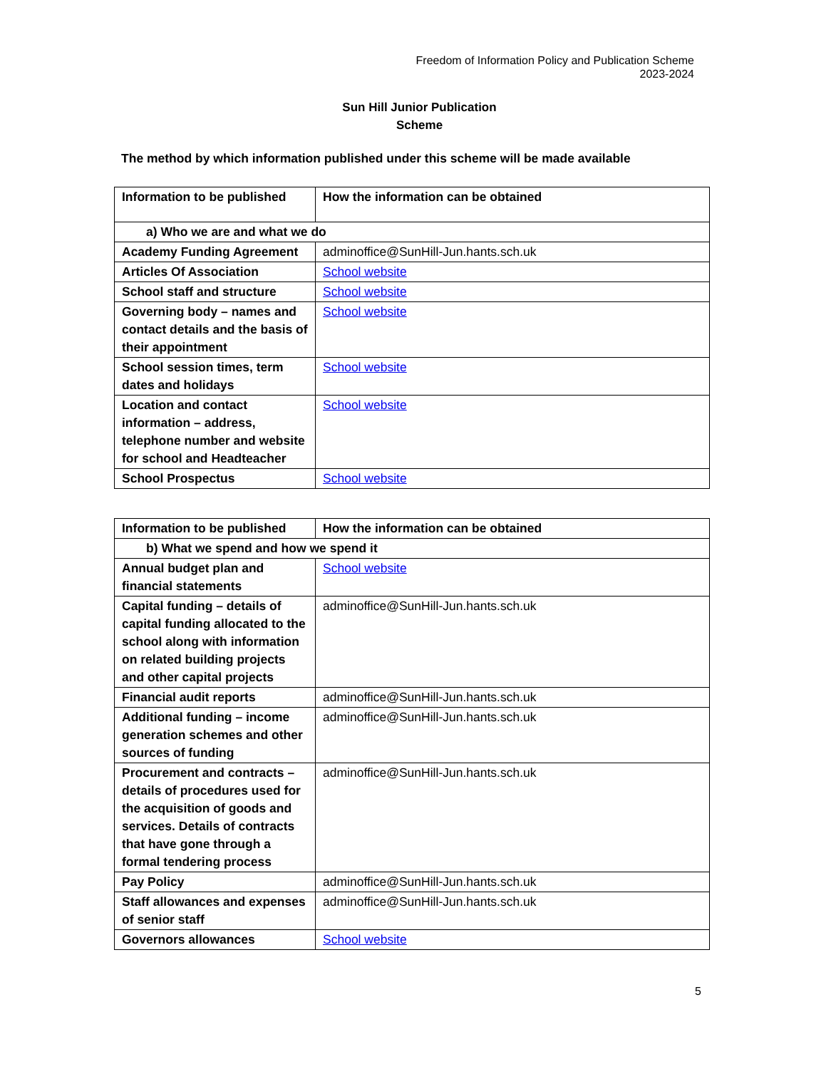Freedom of Information Policy and Publication Scheme
2023-2024
Sun Hill Junior Publication
Scheme
The method by which information published under this scheme will be made available
| Information to be published | How the information can be obtained |
| --- | --- |
| a) Who we are and what we do | |
| Academy Funding Agreement | adminoffice@SunHill-Jun.hants.sch.uk |
| Articles Of Association | School website |
| School staff and structure | School website |
| Governing body – names and contact details and the basis of their appointment | School website |
| School session times, term dates and holidays | School website |
| Location and contact information – address, telephone number and website for school and Headteacher | School website |
| School Prospectus | School website |
| Information to be published | How the information can be obtained |
| --- | --- |
| b) What we spend and how we spend it | |
| Annual budget plan and financial statements | School website |
| Capital funding – details of capital funding allocated to the school along with information on related building projects and other capital projects | adminoffice@SunHill-Jun.hants.sch.uk |
| Financial audit reports | adminoffice@SunHill-Jun.hants.sch.uk |
| Additional funding – income generation schemes and other sources of funding | adminoffice@SunHill-Jun.hants.sch.uk |
| Procurement and contracts – details of procedures used for the acquisition of goods and services. Details of contracts that have gone through a formal tendering process | adminoffice@SunHill-Jun.hants.sch.uk |
| Pay Policy | adminoffice@SunHill-Jun.hants.sch.uk |
| Staff allowances and expenses of senior staff | adminoffice@SunHill-Jun.hants.sch.uk |
| Governors allowances | School website |
5